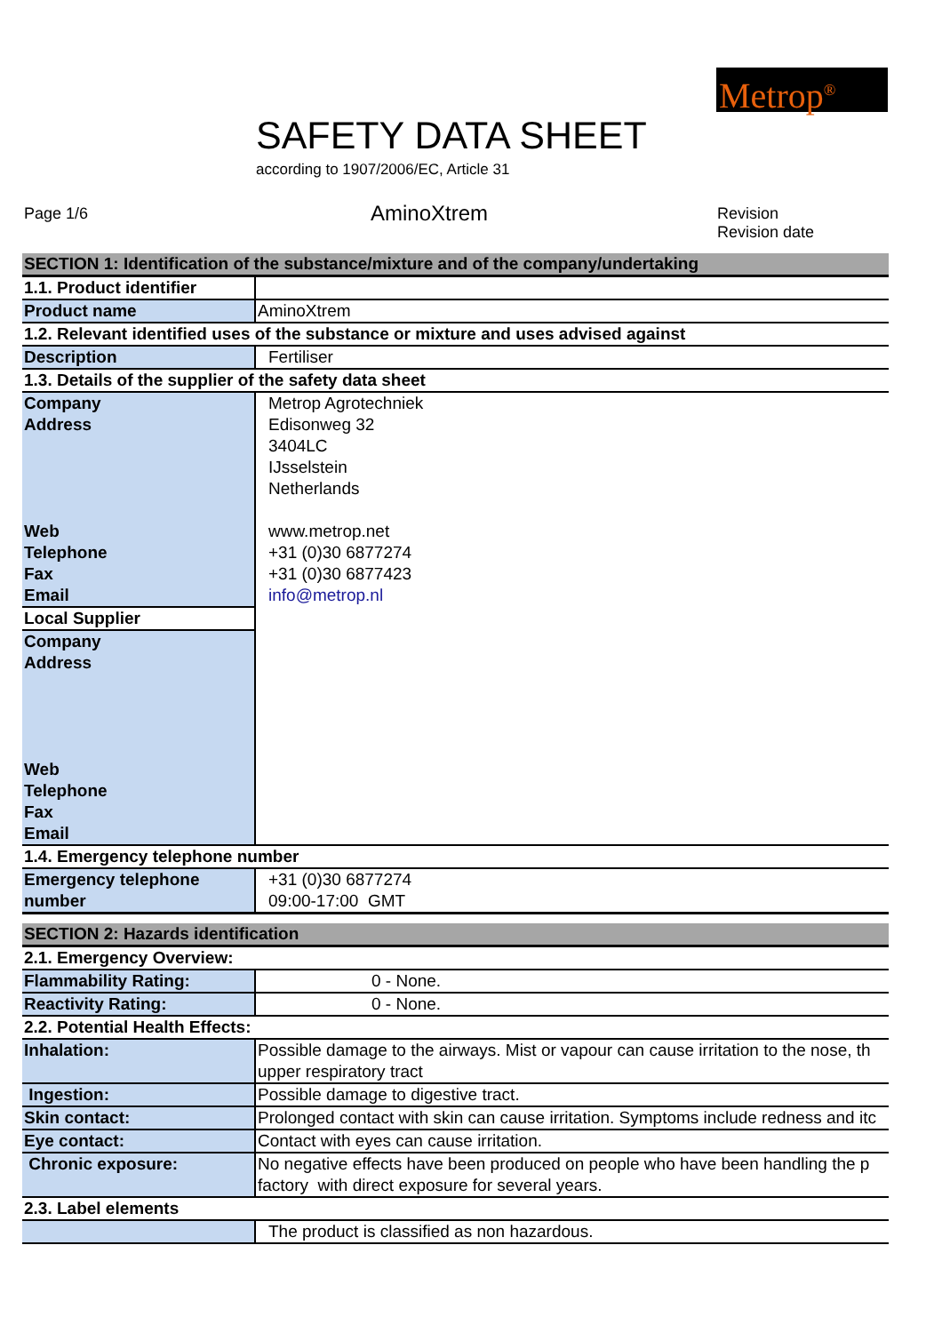Metrop<sup>®</sup>
SAFETY DATA SHEET
according to 1907/2006/EC, Article 31
Page 1/6 AminoXtrem Revision
Revision date
| SECTION 1: Identification of the substance/mixture and of the company/undertaking | |
| 1.1. Product identifier | |
| Product name | AminoXtrem |
| 1.2. Relevant identified uses of the substance or mixture and uses advised against | |
| Description | Fertiliser |
| 1.3. Details of the supplier of the safety data sheet | |
| Company | Metrop Agrotechniek |
| Address | Edisonweg 32 |
| | 3404LC |
| | IJsselstein |
| | Netherlands |
| Web | www.metrop.net |
| Telephone | +31 (0)30 6877274 |
| Fax | +31 (0)30 6877423 |
| Email | info@metrop.nl |
| Local Supplier | |
| Company | |
| Address | |
| Web | |
| Telephone | |
| Fax | |
| Email | |
| 1.4. Emergency telephone number | |
| Emergency telephone | +31 (0)30 6877274 |
| number | 09:00-17:00 GMT |
| SECTION 2: Hazards identification | |
| 2.1. Emergency Overview: | |
| Flammability Rating: | 0 - None. |
| Reactivity Rating: | 0 - None. |
| 2.2. Potential Health Effects: | |
| Inhalation: | Possible damage to the airways. Mist or vapour can cause irritation to the nose, th |
| | upper respiratory tract |
| Ingestion: | Possible damage to digestive tract. |
| Skin contact: | Prolonged contact with skin can cause irritation. Symptoms include redness and itc |
| Eye contact: | Contact with eyes can cause irritation. |
| Chronic exposure: | No negative effects have been produced on people who have been handling the p |
| | factory with direct exposure for several years. |
| 2.3. Label elements | |
| | The product is classified as non hazardous. |